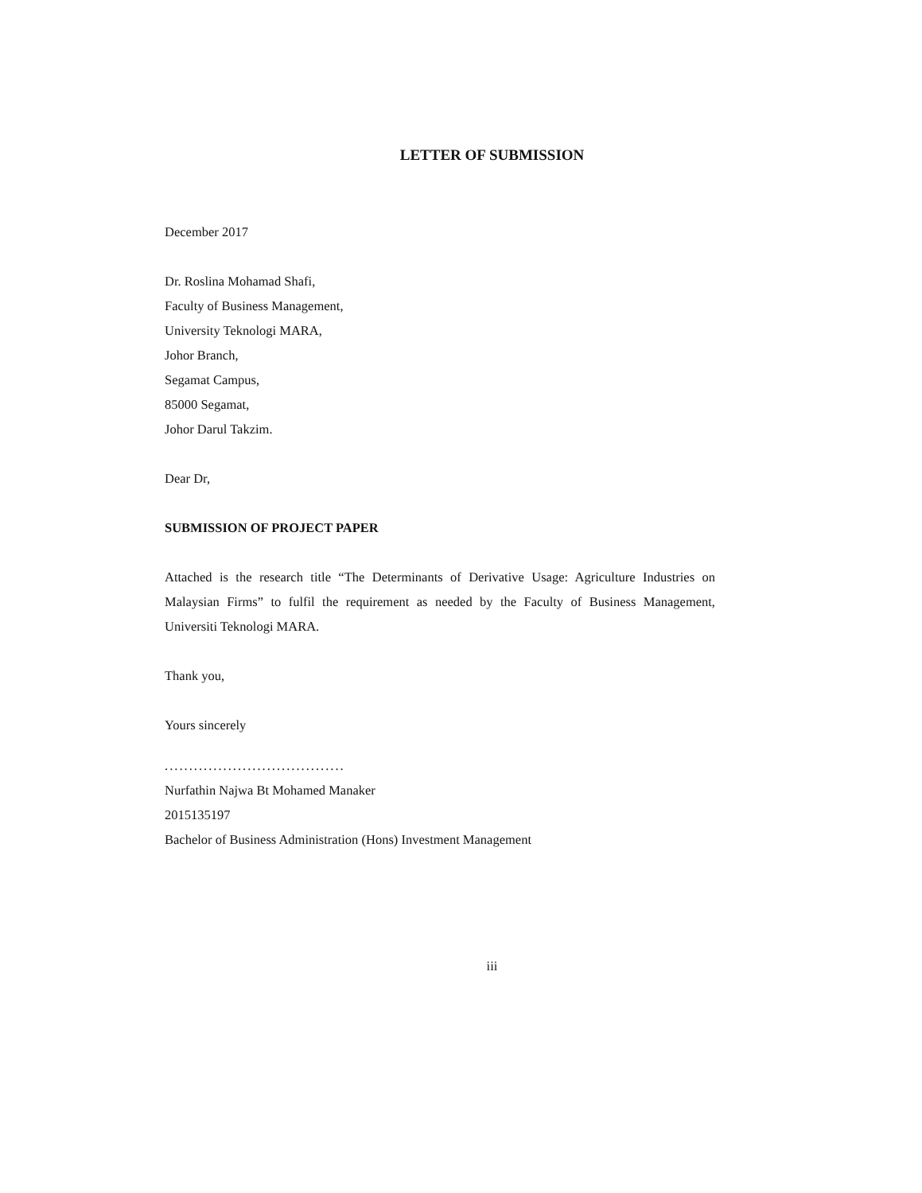LETTER OF SUBMISSION
December 2017
Dr. Roslina Mohamad Shafi,
Faculty of Business Management,
University Teknologi MARA,
Johor Branch,
Segamat Campus,
85000 Segamat,
Johor Darul Takzim.
Dear Dr,
SUBMISSION OF PROJECT PAPER
Attached is the research title “The Determinants of Derivative Usage: Agriculture Industries on Malaysian Firms” to fulfil the requirement as needed by the Faculty of Business Management, Universiti Teknologi MARA.
Thank you,
Yours sincerely
.....................................
Nurfathin Najwa Bt Mohamed Manaker
2015135197
Bachelor of Business Administration (Hons) Investment Management
iii